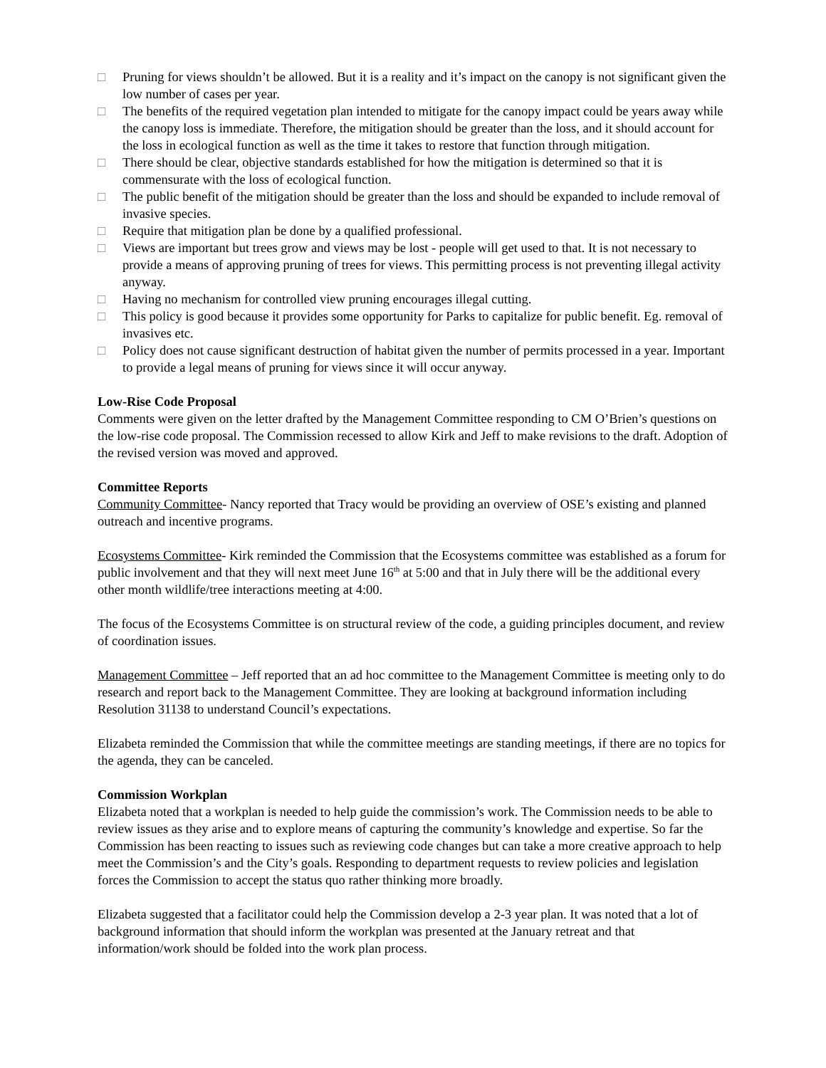□ Pruning for views shouldn’t be allowed. But it is a reality and it’s impact on the canopy is not significant given the low number of cases per year.
□ The benefits of the required vegetation plan intended to mitigate for the canopy impact could be years away while the canopy loss is immediate. Therefore, the mitigation should be greater than the loss, and it should account for the loss in ecological function as well as the time it takes to restore that function through mitigation.
□ There should be clear, objective standards established for how the mitigation is determined so that it is commensurate with the loss of ecological function.
□ The public benefit of the mitigation should be greater than the loss and should be expanded to include removal of invasive species.
□ Require that mitigation plan be done by a qualified professional.
□ Views are important but trees grow and views may be lost - people will get used to that. It is not necessary to provide a means of approving pruning of trees for views. This permitting process is not preventing illegal activity anyway.
□ Having no mechanism for controlled view pruning encourages illegal cutting.
□ This policy is good because it provides some opportunity for Parks to capitalize for public benefit. Eg. removal of invasives etc.
□ Policy does not cause significant destruction of habitat given the number of permits processed in a year. Important to provide a legal means of pruning for views since it will occur anyway.
Low-Rise Code Proposal
Comments were given on the letter drafted by the Management Committee responding to CM O’Brien’s questions on the low-rise code proposal. The Commission recessed to allow Kirk and Jeff to make revisions to the draft. Adoption of the revised version was moved and approved.
Committee Reports
Community Committee- Nancy reported that Tracy would be providing an overview of OSE’s existing and planned outreach and incentive programs.
Ecosystems Committee- Kirk reminded the Commission that the Ecosystems committee was established as a forum for public involvement and that they will next meet June 16<sup>th</sup> at 5:00 and that in July there will be the additional every other month wildlife/tree interactions meeting at 4:00.
The focus of the Ecosystems Committee is on structural review of the code, a guiding principles document, and review of coordination issues.
Management Committee – Jeff reported that an ad hoc committee to the Management Committee is meeting only to do research and report back to the Management Committee. They are looking at background information including Resolution 31138 to understand Council’s expectations.
Elizabeta reminded the Commission that while the committee meetings are standing meetings, if there are no topics for the agenda, they can be canceled.
Commission Workplan
Elizabeta noted that a workplan is needed to help guide the commission’s work. The Commission needs to be able to review issues as they arise and to explore means of capturing the community’s knowledge and expertise. So far the Commission has been reacting to issues such as reviewing code changes but can take a more creative approach to help meet the Commission’s and the City’s goals. Responding to department requests to review policies and legislation forces the Commission to accept the status quo rather thinking more broadly.
Elizabeta suggested that a facilitator could help the Commission develop a 2-3 year plan. It was noted that a lot of background information that should inform the workplan was presented at the January retreat and that information/work should be folded into the work plan process.